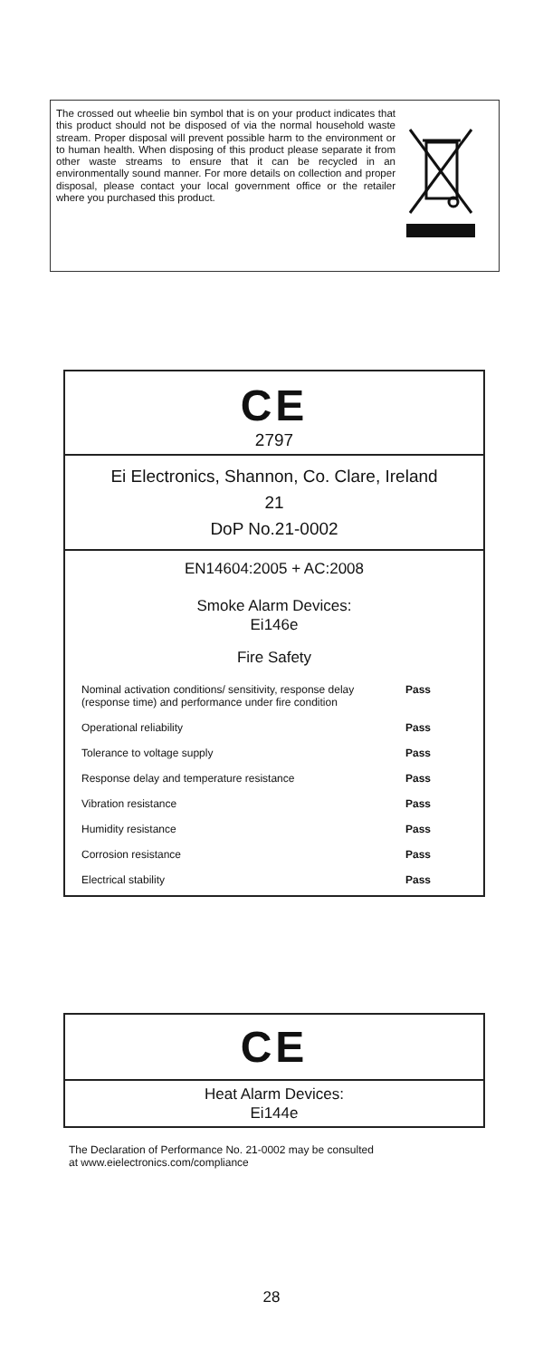The crossed out wheelie bin symbol that is on your product indicates that this product should not be disposed of via the normal household waste stream. Proper disposal will prevent possible harm to the environment or to human health. When disposing of this product please separate it from other waste streams to ensure that it can be recycled in an environmentally sound manner. For more details on collection and proper disposal, please contact your local government office or the retailer where you purchased this product.
CE
2797
Ei Electronics, Shannon, Co. Clare, Ireland
21
DoP No.21-0002
EN14604:2005 + AC:2008
Smoke Alarm Devices:
Ei146e
Fire Safety
| Nominal activation conditions/ sensitivity, response delay (response time) and performance under fire condition | Pass |
| Operational reliability | Pass |
| Tolerance to voltage supply | Pass |
| Response delay and temperature resistance | Pass |
| Vibration resistance | Pass |
| Humidity resistance | Pass |
| Corrosion resistance | Pass |
| Electrical stability | Pass |
CE
Heat Alarm Devices:
Ei144e
The Declaration of Performance No. 21-0002 may be consulted
at www.eielectronics.com/compliance
28